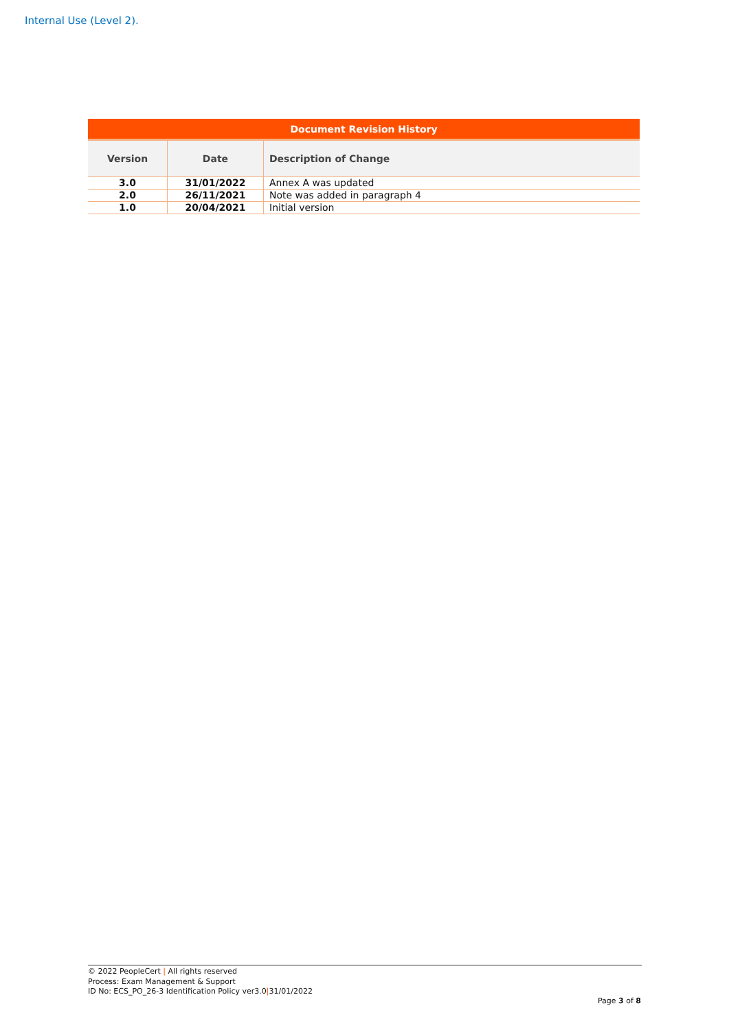Internal Use (Level 2).
| Document Revision History | | |
| --- | --- | --- |
| Version | Date | Description of Change |
| 3.0 | 31/01/2022 | Annex A was updated |
| 2.0 | 26/11/2021 | Note was added in paragraph 4 |
| 1.0 | 20/04/2021 | Initial version |
© 2022 PeopleCert | All rights reserved
Process: Exam Management & Support
ID No: ECS_PO_26-3 Identification Policy ver3.0|31/01/2022
Page 3 of 8